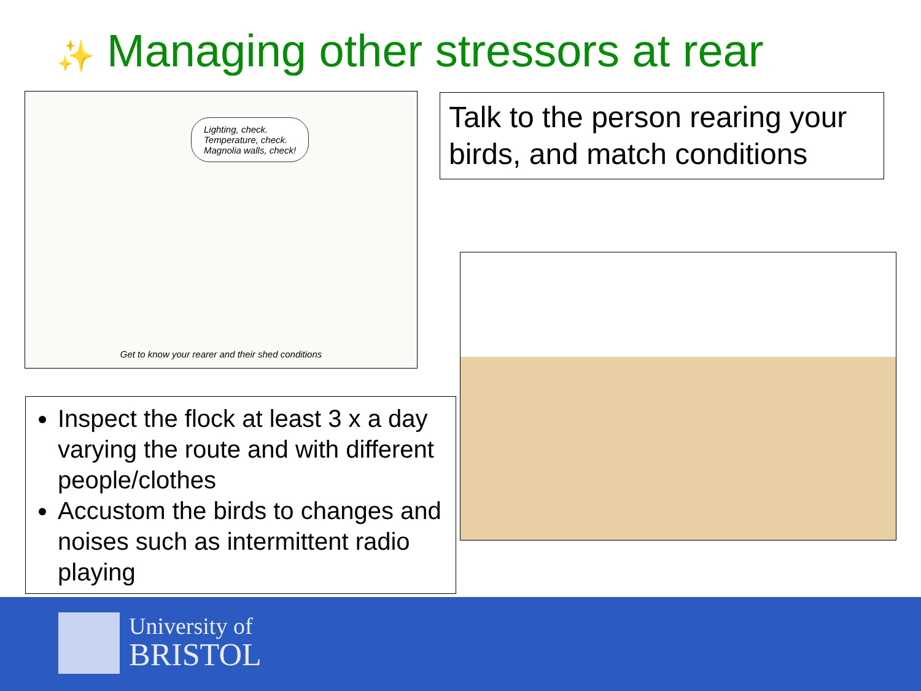✨ Managing other stressors at rear
Lighting, check.
Temperature, check.
Magnolia walls, check!
Get to know your rearer and their shed conditions
Talk to the person rearing your birds, and match conditions
Inspect the flock at least 3 x a day varying the route and with different people/clothes
Accustom the birds to changes and noises such as intermittent radio playing
University of
BRISTOL